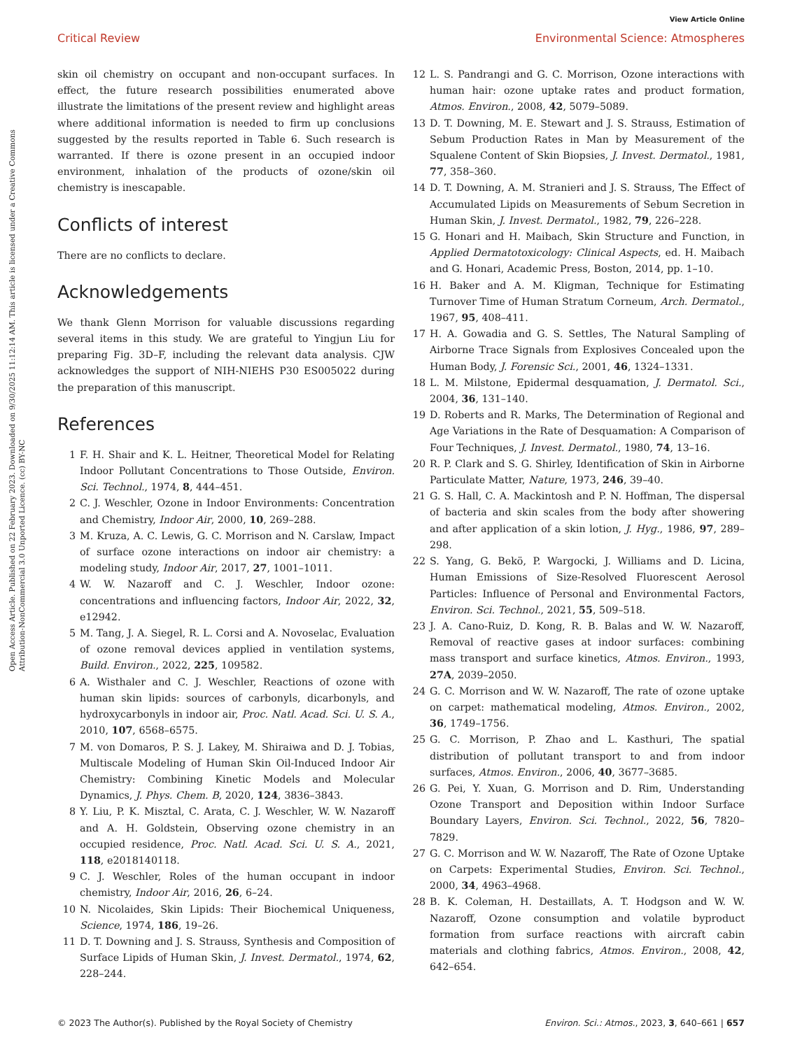View Article Online
Critical Review Environmental Science: Atmospheres
Open Access Article. Published on 22 February 2023. Downloaded on 9/30/2025 11:12:14 AM. This article is licensed under a Creative Commons Attribution-NonCommercial 3.0 Unported Licence. (cc) BY-NC
skin oil chemistry on occupant and non-occupant surfaces. In effect, the future research possibilities enumerated above illustrate the limitations of the present review and highlight areas where additional information is needed to firm up conclusions suggested by the results reported in Table 6. Such research is warranted. If there is ozone present in an occupied indoor environment, inhalation of the products of ozone/skin oil chemistry is inescapable.
Conflicts of interest
There are no conflicts to declare.
Acknowledgements
We thank Glenn Morrison for valuable discussions regarding several items in this study. We are grateful to Yingjun Liu for preparing Fig. 3D–F, including the relevant data analysis. CJW acknowledges the support of NIH-NIEHS P30 ES005022 during the preparation of this manuscript.
References
1 F. H. Shair and K. L. Heitner, Theoretical Model for Relating Indoor Pollutant Concentrations to Those Outside, Environ. Sci. Technol., 1974, 8, 444–451.
2 C. J. Weschler, Ozone in Indoor Environments: Concentration and Chemistry, Indoor Air, 2000, 10, 269–288.
3 M. Kruza, A. C. Lewis, G. C. Morrison and N. Carslaw, Impact of surface ozone interactions on indoor air chemistry: a modeling study, Indoor Air, 2017, 27, 1001–1011.
4 W. W. Nazaroff and C. J. Weschler, Indoor ozone: concentrations and influencing factors, Indoor Air, 2022, 32, e12942.
5 M. Tang, J. A. Siegel, R. L. Corsi and A. Novoselac, Evaluation of ozone removal devices applied in ventilation systems, Build. Environ., 2022, 225, 109582.
6 A. Wisthaler and C. J. Weschler, Reactions of ozone with human skin lipids: sources of carbonyls, dicarbonyls, and hydroxycarbonyls in indoor air, Proc. Natl. Acad. Sci. U. S. A., 2010, 107, 6568–6575.
7 M. von Domaros, P. S. J. Lakey, M. Shiraiwa and D. J. Tobias, Multiscale Modeling of Human Skin Oil-Induced Indoor Air Chemistry: Combining Kinetic Models and Molecular Dynamics, J. Phys. Chem. B, 2020, 124, 3836–3843.
8 Y. Liu, P. K. Misztal, C. Arata, C. J. Weschler, W. W. Nazaroff and A. H. Goldstein, Observing ozone chemistry in an occupied residence, Proc. Natl. Acad. Sci. U. S. A., 2021, 118, e2018140118.
9 C. J. Weschler, Roles of the human occupant in indoor chemistry, Indoor Air, 2016, 26, 6–24.
10 N. Nicolaides, Skin Lipids: Their Biochemical Uniqueness, Science, 1974, 186, 19–26.
11 D. T. Downing and J. S. Strauss, Synthesis and Composition of Surface Lipids of Human Skin, J. Invest. Dermatol., 1974, 62, 228–244.
12 L. S. Pandrangi and G. C. Morrison, Ozone interactions with human hair: ozone uptake rates and product formation, Atmos. Environ., 2008, 42, 5079–5089.
13 D. T. Downing, M. E. Stewart and J. S. Strauss, Estimation of Sebum Production Rates in Man by Measurement of the Squalene Content of Skin Biopsies, J. Invest. Dermatol., 1981, 77, 358–360.
14 D. T. Downing, A. M. Stranieri and J. S. Strauss, The Effect of Accumulated Lipids on Measurements of Sebum Secretion in Human Skin, J. Invest. Dermatol., 1982, 79, 226–228.
15 G. Honari and H. Maibach, Skin Structure and Function, in Applied Dermatotoxicology: Clinical Aspects, ed. H. Maibach and G. Honari, Academic Press, Boston, 2014, pp. 1–10.
16 H. Baker and A. M. Kligman, Technique for Estimating Turnover Time of Human Stratum Corneum, Arch. Dermatol., 1967, 95, 408–411.
17 H. A. Gowadia and G. S. Settles, The Natural Sampling of Airborne Trace Signals from Explosives Concealed upon the Human Body, J. Forensic Sci., 2001, 46, 1324–1331.
18 L. M. Milstone, Epidermal desquamation, J. Dermatol. Sci., 2004, 36, 131–140.
19 D. Roberts and R. Marks, The Determination of Regional and Age Variations in the Rate of Desquamation: A Comparison of Four Techniques, J. Invest. Dermatol., 1980, 74, 13–16.
20 R. P. Clark and S. G. Shirley, Identification of Skin in Airborne Particulate Matter, Nature, 1973, 246, 39–40.
21 G. S. Hall, C. A. Mackintosh and P. N. Hoffman, The dispersal of bacteria and skin scales from the body after showering and after application of a skin lotion, J. Hyg., 1986, 97, 289–298.
22 S. Yang, G. Bekö, P. Wargocki, J. Williams and D. Licina, Human Emissions of Size-Resolved Fluorescent Aerosol Particles: Influence of Personal and Environmental Factors, Environ. Sci. Technol., 2021, 55, 509–518.
23 J. A. Cano-Ruiz, D. Kong, R. B. Balas and W. W. Nazaroff, Removal of reactive gases at indoor surfaces: combining mass transport and surface kinetics, Atmos. Environ., 1993, 27A, 2039–2050.
24 G. C. Morrison and W. W. Nazaroff, The rate of ozone uptake on carpet: mathematical modeling, Atmos. Environ., 2002, 36, 1749–1756.
25 G. C. Morrison, P. Zhao and L. Kasthuri, The spatial distribution of pollutant transport to and from indoor surfaces, Atmos. Environ., 2006, 40, 3677–3685.
26 G. Pei, Y. Xuan, G. Morrison and D. Rim, Understanding Ozone Transport and Deposition within Indoor Surface Boundary Layers, Environ. Sci. Technol., 2022, 56, 7820–7829.
27 G. C. Morrison and W. W. Nazaroff, The Rate of Ozone Uptake on Carpets: Experimental Studies, Environ. Sci. Technol., 2000, 34, 4963–4968.
28 B. K. Coleman, H. Destaillats, A. T. Hodgson and W. W. Nazaroff, Ozone consumption and volatile byproduct formation from surface reactions with aircraft cabin materials and clothing fabrics, Atmos. Environ., 2008, 42, 642–654.
© 2023 The Author(s). Published by the Royal Society of Chemistry Environ. Sci.: Atmos., 2023, 3, 640–661 | 657